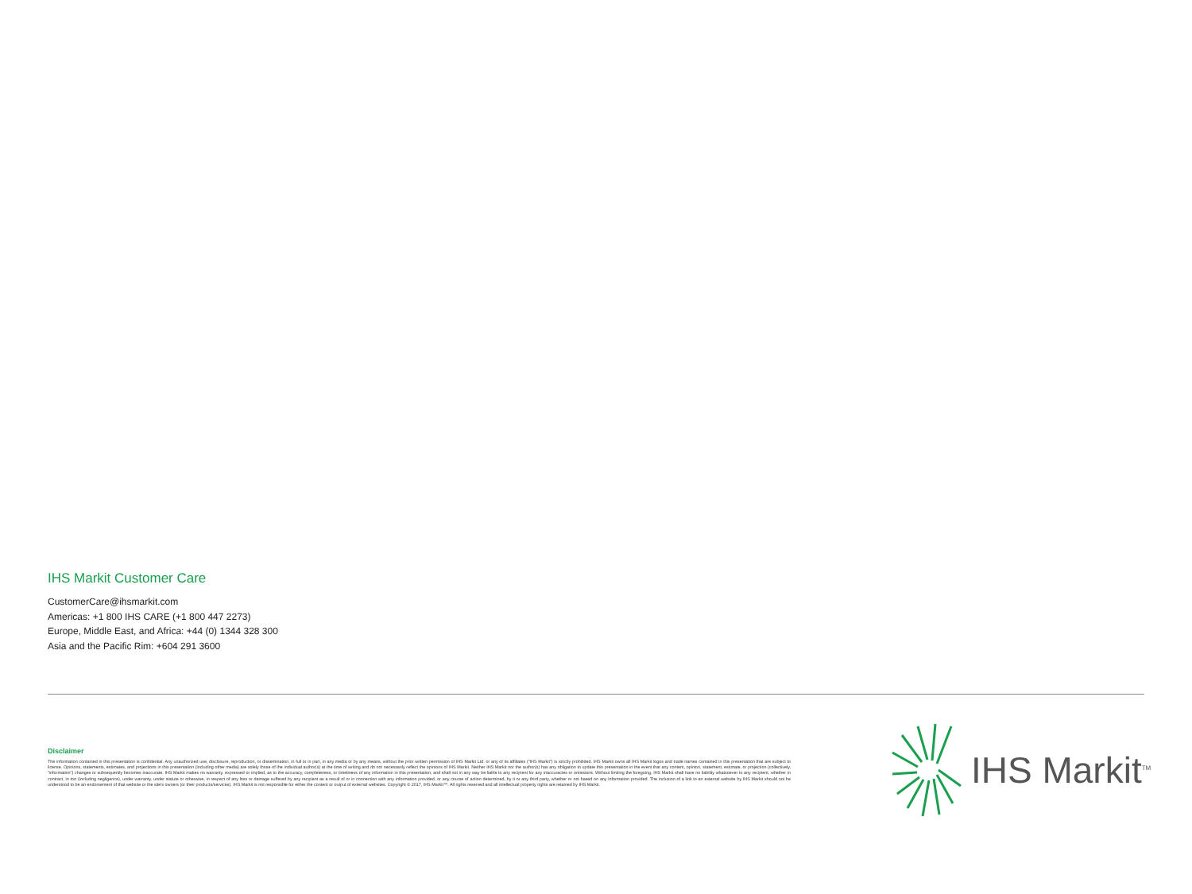IHS Markit Customer Care
CustomerCare@ihsmarkit.com
Americas: +1 800 IHS CARE (+1 800 447 2273)
Europe, Middle East, and Africa: +44 (0) 1344 328 300
Asia and the Pacific Rim: +604 291 3600
Disclaimer
The information contained in this presentation is confidential. Any unauthorized use, disclosure, reproduction, or dissemination, in full or in part, in any media or by any means, without the prior written permission of IHS Markit Ltd. or any of its affiliates ("IHS Markit") is strictly prohibited. IHS Markit owns all IHS Markit logos and trade names contained in this presentation that are subject to license. Opinions, statements, estimates, and projections in this presentation (including other media) are solely those of the individual author(s) at the time of writing and do not necessarily reflect the opinions of IHS Markit. Neither IHS Markit nor the author(s) has any obligation to update this presentation in the event that any content, opinion, statement, estimate, or projection (collectively, "information") changes or subsequently becomes inaccurate. IHS Markit makes no warranty, expressed or implied, as to the accuracy, completeness, or timeliness of any information in this presentation, and shall not in any way be liable to any recipient for any inaccuracies or omissions. Without limiting the foregoing, IHS Markit shall have no liability whatsoever to any recipient, whether in contract, in tort (including negligence), under warranty, under statute or otherwise, in respect of any loss or damage suffered by any recipient as a result of or in connection with any information provided, or any course of action determined, by it or any third party, whether or not based on any information provided. The inclusion of a link to an external website by IHS Markit should not be understood to be an endorsement of that website or the site's owners (or their products/services). IHS Markit is not responsible for either the content or output of external websites. Copyright © 2017, IHS Markit™. All rights reserved and all intellectual property rights are retained by IHS Markit.
IHS Markit<sup>TM</sup>